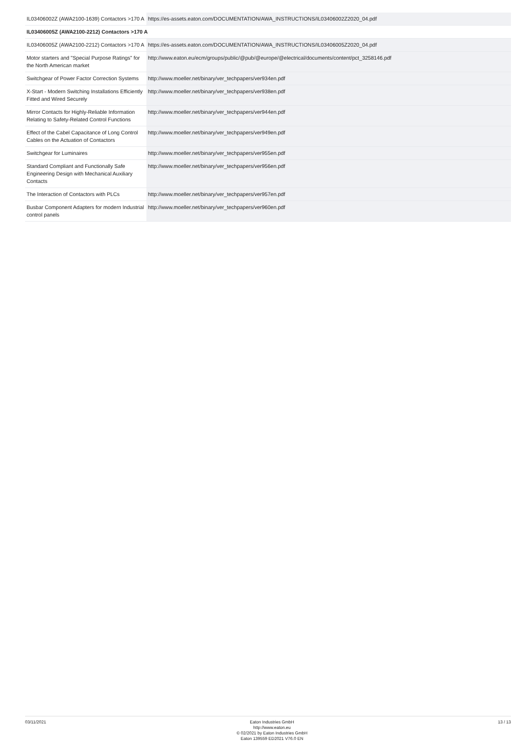| IL03406002Z (AWA2100-1639) Contactors >170 A | https://es-assets.eaton.com/DOCUMENTATION/AWA_INSTRUCTIONS/IL03406002Z2020_04.pdf |
| IL03406005Z (AWA2100-2212) Contactors >170 A | |
| IL03406005Z (AWA2100-2212) Contactors >170 A | https://es-assets.eaton.com/DOCUMENTATION/AWA_INSTRUCTIONS/IL03406005Z2020_04.pdf |
| Motor starters and "Special Purpose Ratings" for the North American market | http://www.eaton.eu/ecm/groups/public/@pub/@europe/@electrical/documents/content/pct_3258146.pdf |
| Switchgear of Power Factor Correction Systems | http://www.moeller.net/binary/ver_techpapers/ver934en.pdf |
| X-Start - Modern Switching Installations Efficiently Fitted and Wired Securely | http://www.moeller.net/binary/ver_techpapers/ver938en.pdf |
| Mirror Contacts for Highly-Reliable Information Relating to Safety-Related Control Functions | http://www.moeller.net/binary/ver_techpapers/ver944en.pdf |
| Effect of the Cabel Capacitance of Long Control Cables on the Actuation of Contactors | http://www.moeller.net/binary/ver_techpapers/ver949en.pdf |
| Switchgear for Luminaires | http://www.moeller.net/binary/ver_techpapers/ver955en.pdf |
| Standard Compliant and Functionally Safe Engineering Design with Mechanical Auxiliary Contacts | http://www.moeller.net/binary/ver_techpapers/ver956en.pdf |
| The Interaction of Contactors with PLCs | http://www.moeller.net/binary/ver_techpapers/ver957en.pdf |
| Busbar Component Adapters for modern Industrial control panels | http://www.moeller.net/binary/ver_techpapers/ver960en.pdf |
03/11/2021
Eaton Industries GmbH
http://www.eaton.eu
© 02/2021 by Eaton Industries GmbH
Eaton 139559 ED2021 V76.0 EN
13 / 13